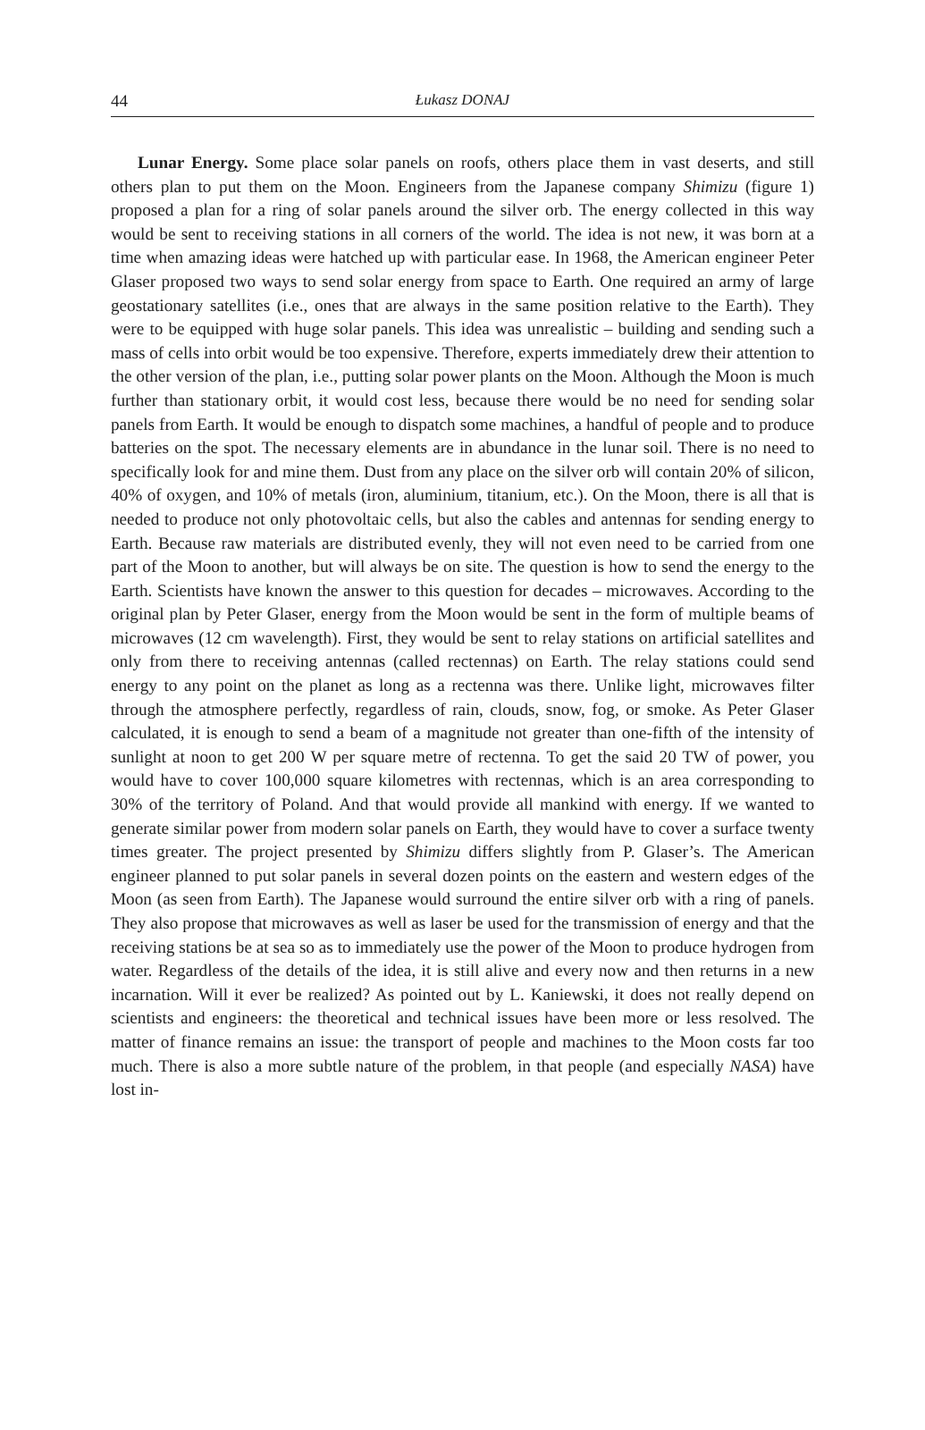44
Łukasz DONAJ
Lunar Energy. Some place solar panels on roofs, others place them in vast deserts, and still others plan to put them on the Moon. Engineers from the Japanese company Shimizu (figure 1) proposed a plan for a ring of solar panels around the silver orb. The energy collected in this way would be sent to receiving stations in all corners of the world. The idea is not new, it was born at a time when amazing ideas were hatched up with particular ease. In 1968, the American engineer Peter Glaser proposed two ways to send solar energy from space to Earth. One required an army of large geostationary satellites (i.e., ones that are always in the same position relative to the Earth). They were to be equipped with huge solar panels. This idea was unrealistic – building and sending such a mass of cells into orbit would be too expensive. Therefore, experts immediately drew their attention to the other version of the plan, i.e., putting solar power plants on the Moon. Although the Moon is much further than stationary orbit, it would cost less, because there would be no need for sending solar panels from Earth. It would be enough to dispatch some machines, a handful of people and to produce batteries on the spot. The necessary elements are in abundance in the lunar soil. There is no need to specifically look for and mine them. Dust from any place on the silver orb will contain 20% of silicon, 40% of oxygen, and 10% of metals (iron, aluminium, titanium, etc.). On the Moon, there is all that is needed to produce not only photovoltaic cells, but also the cables and antennas for sending energy to Earth. Because raw materials are distributed evenly, they will not even need to be carried from one part of the Moon to another, but will always be on site. The question is how to send the energy to the Earth. Scientists have known the answer to this question for decades – microwaves. According to the original plan by Peter Glaser, energy from the Moon would be sent in the form of multiple beams of microwaves (12 cm wavelength). First, they would be sent to relay stations on artificial satellites and only from there to receiving antennas (called rectennas) on Earth. The relay stations could send energy to any point on the planet as long as a rectenna was there. Unlike light, microwaves filter through the atmosphere perfectly, regardless of rain, clouds, snow, fog, or smoke. As Peter Glaser calculated, it is enough to send a beam of a magnitude not greater than one-fifth of the intensity of sunlight at noon to get 200 W per square metre of rectenna. To get the said 20 TW of power, you would have to cover 100,000 square kilometres with rectennas, which is an area corresponding to 30% of the territory of Poland. And that would provide all mankind with energy. If we wanted to generate similar power from modern solar panels on Earth, they would have to cover a surface twenty times greater. The project presented by Shimizu differs slightly from P. Glaser’s. The American engineer planned to put solar panels in several dozen points on the eastern and western edges of the Moon (as seen from Earth). The Japanese would surround the entire silver orb with a ring of panels. They also propose that microwaves as well as laser be used for the transmission of energy and that the receiving stations be at sea so as to immediately use the power of the Moon to produce hydrogen from water. Regardless of the details of the idea, it is still alive and every now and then returns in a new incarnation. Will it ever be realized? As pointed out by L. Kaniewski, it does not really depend on scientists and engineers: the theoretical and technical issues have been more or less resolved. The matter of finance remains an issue: the transport of people and machines to the Moon costs far too much. There is also a more subtle nature of the problem, in that people (and especially NASA) have lost in-